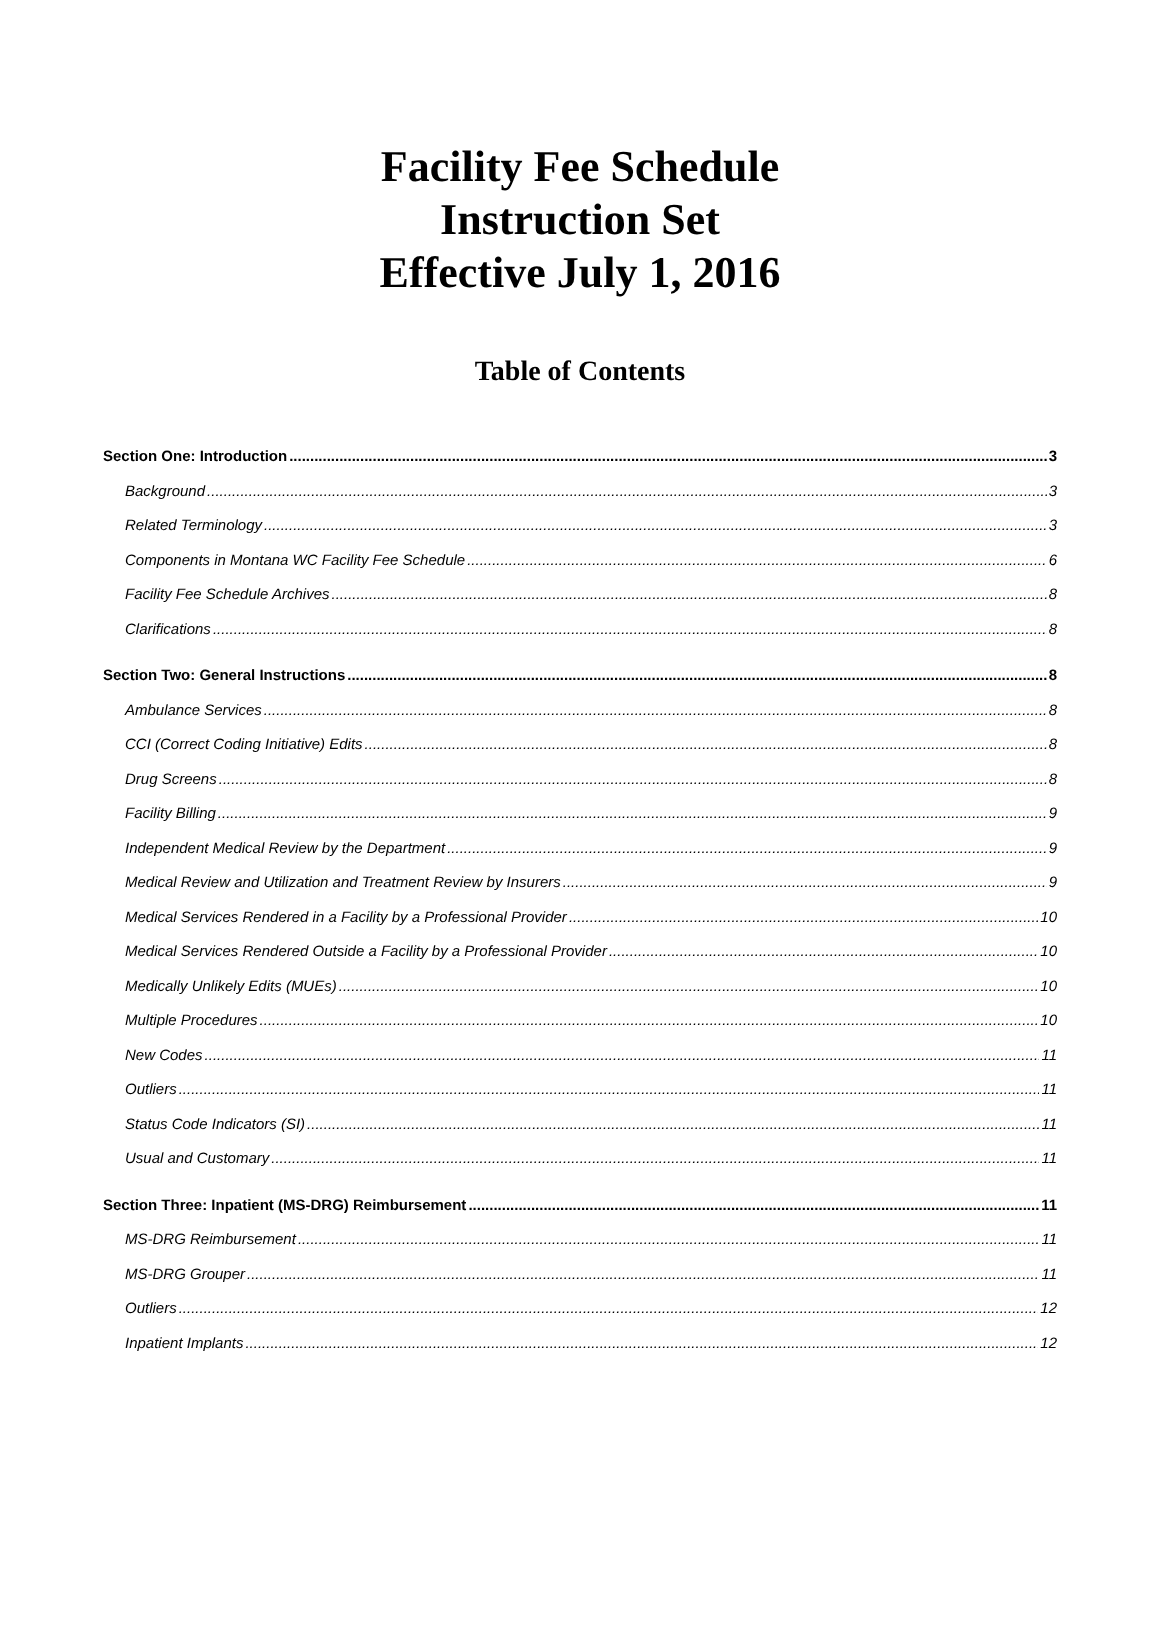Facility Fee Schedule
Instruction Set
Effective July 1, 2016
Table of Contents
Section One: Introduction 3
Background 3
Related Terminology 3
Components in Montana WC Facility Fee Schedule 6
Facility Fee Schedule Archives 8
Clarifications 8
Section Two: General Instructions 8
Ambulance Services 8
CCI (Correct Coding Initiative) Edits 8
Drug Screens 8
Facility Billing 9
Independent Medical Review by the Department 9
Medical Review and Utilization and Treatment Review by Insurers 9
Medical Services Rendered in a Facility by a Professional Provider 10
Medical Services Rendered Outside a Facility by a Professional Provider 10
Medically Unlikely Edits (MUEs) 10
Multiple Procedures 10
New Codes 11
Outliers 11
Status Code Indicators (SI) 11
Usual and Customary 11
Section Three: Inpatient (MS-DRG) Reimbursement 11
MS-DRG Reimbursement 11
MS-DRG Grouper 11
Outliers 12
Inpatient Implants 12